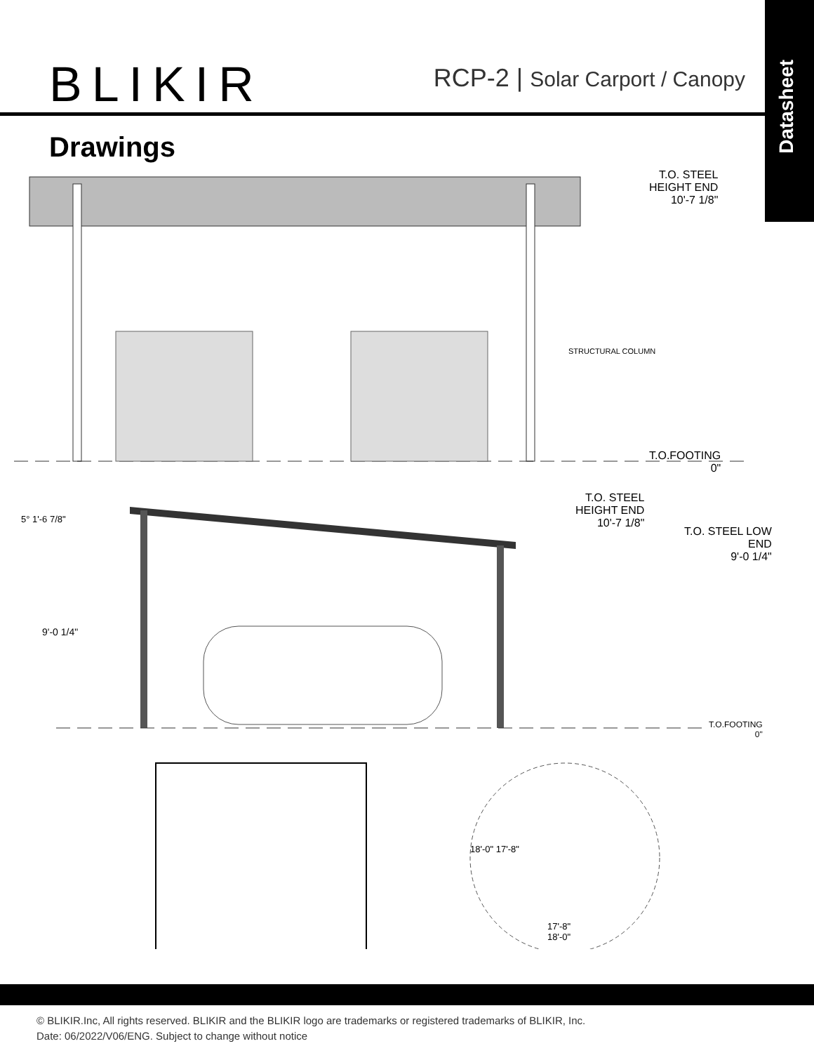Datasheet
BLIKIR
RCP-2 | Solar Carport / Canopy
Drawings
T.O. STEEL
HEIGHT END
10'-7 1/8"
STRUCTURAL COLUMN
T.O.FOOTING
0"
5° 1'-6 7/8"
T.O. STEEL
HEIGHT END
10'-7 1/8"
T.O. STEEL LOW
END
9'-0 1/4"
9'-0 1/4"
T.O.FOOTING
0"
18'-0" 17'-8"
17'-8"
18'-0"
© BLIKIR.Inc, All rights reserved. BLIKIR and the BLIKIR logo are trademarks or registered trademarks of BLIKIR, Inc.
Date: 06/2022/V06/ENG. Subject to change without notice